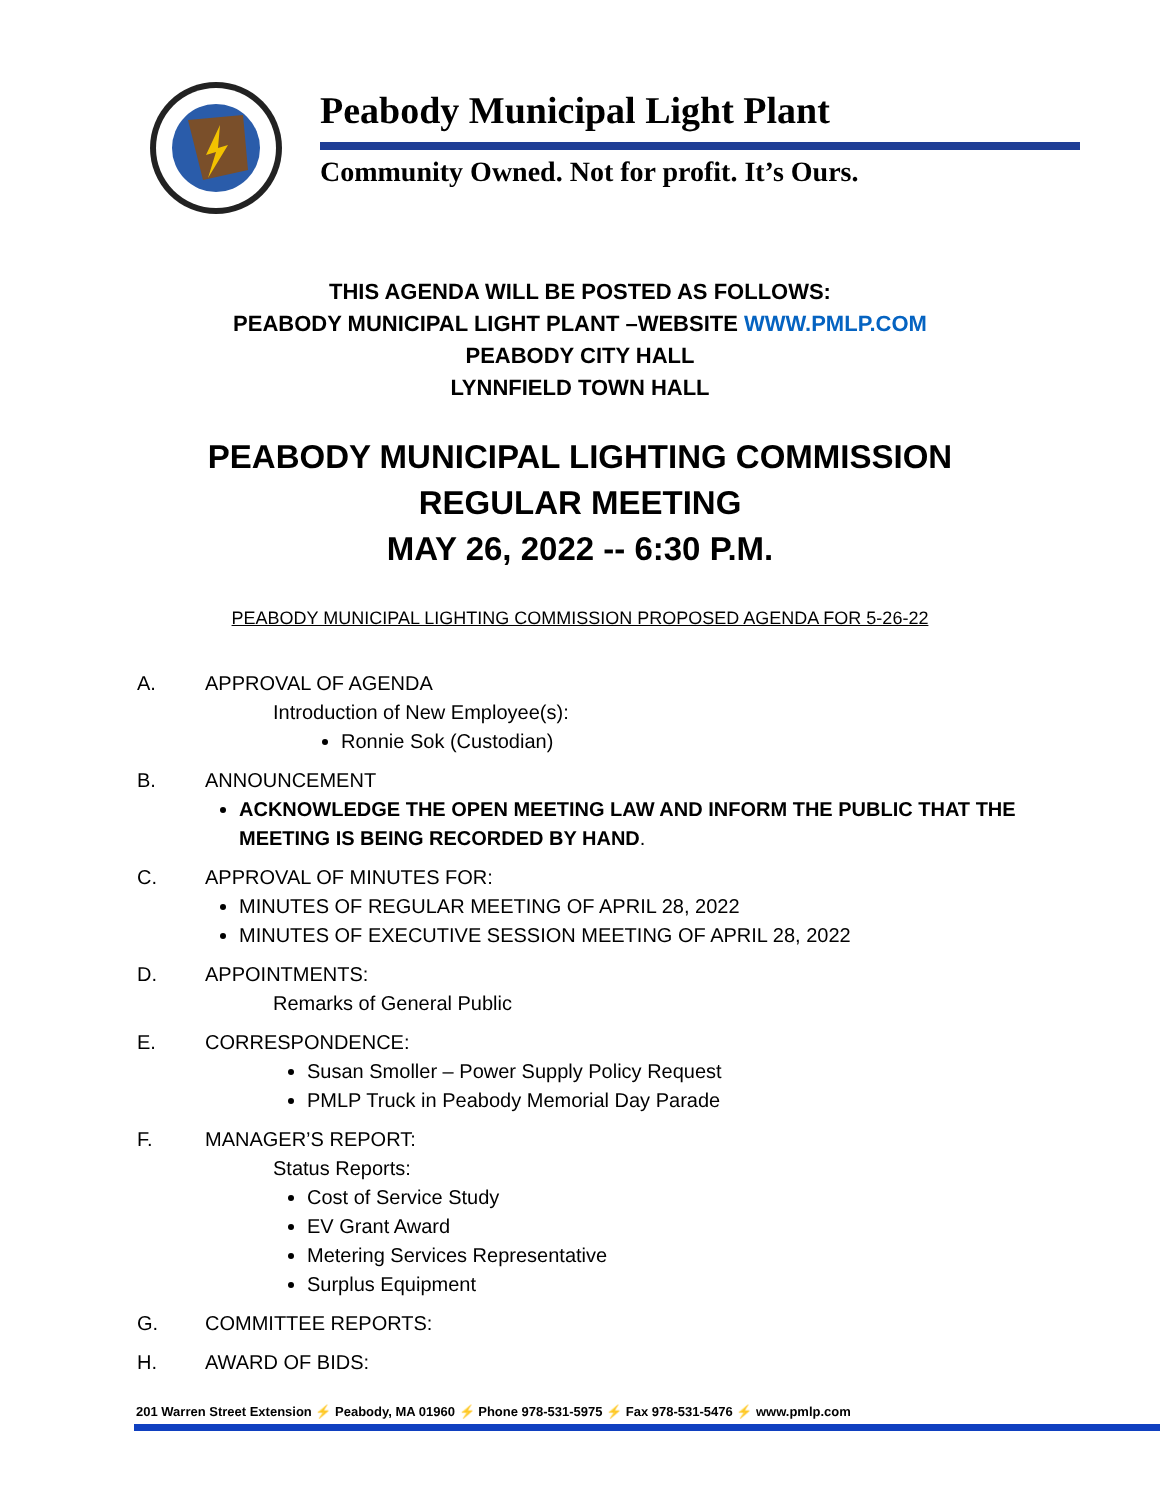Peabody Municipal Light Plant
Community Owned. Not for profit. It’s Ours.
THIS AGENDA WILL BE POSTED AS FOLLOWS:
PEABODY MUNICIPAL LIGHT PLANT –WEBSITE WWW.PMLP.COM
PEABODY CITY HALL
LYNNFIELD TOWN HALL
PEABODY MUNICIPAL LIGHTING COMMISSION
REGULAR MEETING
MAY 26, 2022 -- 6:30 P.M.
PEABODY MUNICIPAL LIGHTING COMMISSION PROPOSED AGENDA FOR 5-26-22
A. APPROVAL OF AGENDA
Introduction of New Employee(s):
Ronnie Sok (Custodian)
B. ANNOUNCEMENT
ACKNOWLEDGE THE OPEN MEETING LAW AND INFORM THE PUBLIC THAT THE MEETING IS BEING RECORDED BY HAND.
C. APPROVAL OF MINUTES FOR:
MINUTES OF REGULAR MEETING OF APRIL 28, 2022
MINUTES OF EXECUTIVE SESSION MEETING OF APRIL 28, 2022
D. APPOINTMENTS:
Remarks of General Public
E. CORRESPONDENCE:
Susan Smoller – Power Supply Policy Request
PMLP Truck in Peabody Memorial Day Parade
F. MANAGER’S REPORT:
Status Reports:
Cost of Service Study
EV Grant Award
Metering Services Representative
Surplus Equipment
G. COMMITTEE REPORTS:
H. AWARD OF BIDS:
201 Warren Street Extension ⚡ Peabody, MA 01960 ⚡ Phone 978-531-5975 ⚡ Fax 978-531-5476 ⚡ www.pmlp.com